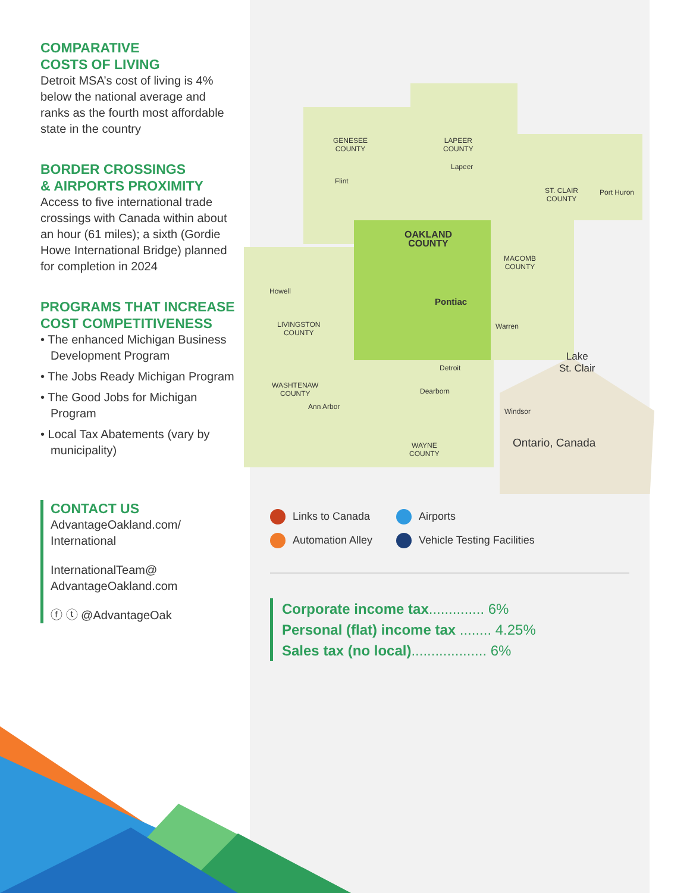GENESEE
COUNTY
LAPEER
COUNTY
Lapeer
Flint
ST. CLAIR
COUNTY
Port Huron
OAKLAND
COUNTY
MACOMB
COUNTY
Howell
Pontiac
LIVINGSTON
COUNTY
Warren
Lake
St. Clair
Detroit
WASHTENAW
COUNTY
Dearborn
Ann Arbor
Windsor
Ontario, Canada
WAYNE
COUNTY
COMPARATIVE
COSTS OF LIVING
Detroit MSA’s cost of living is 4% below the national average and ranks as the fourth most affordable state in the country
BORDER CROSSINGS
& AIRPORTS PROXIMITY
Access to five international trade crossings with Canada within about an hour (61 miles); a sixth (Gordie Howe International Bridge) planned for completion in 2024
PROGRAMS THAT INCREASE
COST COMPETITIVENESS
• The enhanced Michigan Business Development Program
• The Jobs Ready Michigan Program
• The Good Jobs for Michigan Program
• Local Tax Abatements (vary by municipality)
CONTACT US
AdvantageOakland.com/
International
InternationalTeam@
AdvantageOakland.com
ⓕ ⓣ @AdvantageOak
Links to Canada
Airports
Automation Alley
Vehicle Testing Facilities
Corporate income tax.............. 6%
Personal (flat) income tax ........ 4.25%
Sales tax (no local)................... 6%